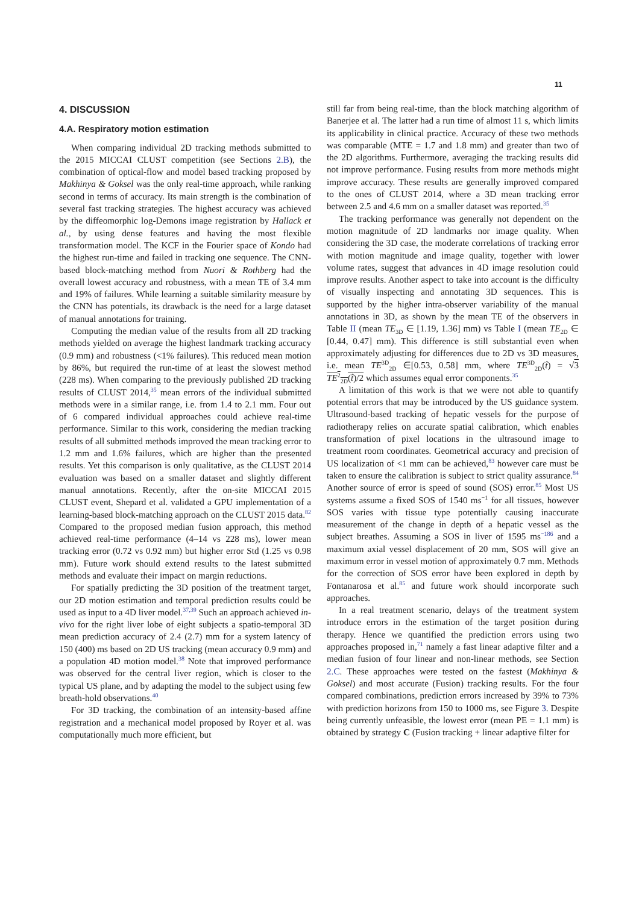11
4. DISCUSSION
4.A. Respiratory motion estimation
When comparing individual 2D tracking methods submitted to the 2015 MICCAI CLUST competition (see Sections 2.B), the combination of optical-flow and model based tracking proposed by Makhinya & Goksel was the only real-time approach, while ranking second in terms of accuracy. Its main strength is the combination of several fast tracking strategies. The highest accuracy was achieved by the diffeomorphic log-Demons image registration by Hallack et al., by using dense features and having the most flexible transformation model. The KCF in the Fourier space of Kondo had the highest run-time and failed in tracking one sequence. The CNN-based block-matching method from Nuori & Rothberg had the overall lowest accuracy and robustness, with a mean TE of 3.4 mm and 19% of failures. While learning a suitable similarity measure by the CNN has potentials, its drawback is the need for a large dataset of manual annotations for training.
Computing the median value of the results from all 2D tracking methods yielded on average the highest landmark tracking accuracy (0.9 mm) and robustness (<1% failures). This reduced mean motion by 86%, but required the run-time of at least the slowest method (228 ms). When comparing to the previously published 2D tracking results of CLUST 2014,<sup>35</sup> mean errors of the individual submitted methods were in a similar range, i.e. from 1.4 to 2.1 mm. Four out of 6 compared individual approaches could achieve real-time performance. Similar to this work, considering the median tracking results of all submitted methods improved the mean tracking error to 1.2 mm and 1.6% failures, which are higher than the presented results. Yet this comparison is only qualitative, as the CLUST 2014 evaluation was based on a smaller dataset and slightly different manual annotations. Recently, after the on-site MICCAI 2015 CLUST event, Shepard et al. validated a GPU implementation of a learning-based block-matching approach on the CLUST 2015 data.<sup>82</sup> Compared to the proposed median fusion approach, this method achieved real-time performance (4–14 vs 228 ms), lower mean tracking error (0.72 vs 0.92 mm) but higher error Std (1.25 vs 0.98 mm). Future work should extend results to the latest submitted methods and evaluate their impact on margin reductions.
For spatially predicting the 3D position of the treatment target, our 2D motion estimation and temporal prediction results could be used as input to a 4D liver model.<sup>37,39</sup> Such an approach achieved in-vivo for the right liver lobe of eight subjects a spatio-temporal 3D mean prediction accuracy of 2.4 (2.7) mm for a system latency of 150 (400) ms based on 2D US tracking (mean accuracy 0.9 mm) and a population 4D motion model.<sup>38</sup> Note that improved performance was observed for the central liver region, which is closer to the typical US plane, and by adapting the model to the subject using few breath-hold observations.<sup>40</sup>
For 3D tracking, the combination of an intensity-based affine registration and a mechanical model proposed by Royer et al. was computationally much more efficient, but
still far from being real-time, than the block matching algorithm of Banerjee et al. The latter had a run time of almost 11 s, which limits its applicability in clinical practice. Accuracy of these two methods was comparable (MTE = 1.7 and 1.8 mm) and greater than two of the 2D algorithms. Furthermore, averaging the tracking results did not improve performance. Fusing results from more methods might improve accuracy. These results are generally improved compared to the ones of CLUST 2014, where a 3D mean tracking error between 2.5 and 4.6 mm on a smaller dataset was reported.<sup>35</sup>
The tracking performance was generally not dependent on the motion magnitude of 2D landmarks nor image quality. When considering the 3D case, the moderate correlations of tracking error with motion magnitude and image quality, together with lower volume rates, suggest that advances in 4D image resolution could improve results. Another aspect to take into account is the difficulty of visually inspecting and annotating 3D sequences. This is supported by the higher intra-observer variability of the manual annotations in 3D, as shown by the mean TE of the observers in Table II (mean TE<sub>3D</sub> ∈ [1.19, 1.36] mm) vs Table I (mean TE<sub>2D</sub> ∈ [0.44, 0.47] mm). This difference is still substantial even when approximately adjusting for differences due to 2D vs 3D measures, i.e. mean TE<sup>3D</sup><sub>2D</sub> ∈[0.53, 0.58] mm, where TE<sup>3D</sup><sub>2D</sub>(t̂) = √3 TE<sup>2</sup><sub>2D</sub>(t̂)/2 which assumes equal error components.<sup>35</sup>
A limitation of this work is that we were not able to quantify potential errors that may be introduced by the US guidance system. Ultrasound-based tracking of hepatic vessels for the purpose of radiotherapy relies on accurate spatial calibration, which enables transformation of pixel locations in the ultrasound image to treatment room coordinates. Geometrical accuracy and precision of US localization of <1 mm can be achieved,<sup>83</sup> however care must be taken to ensure the calibration is subject to strict quality assurance.<sup>84</sup> Another source of error is speed of sound (SOS) error.<sup>85</sup> Most US systems assume a fixed SOS of 1540 ms<sup>−1</sup> for all tissues, however SOS varies with tissue type potentially causing inaccurate measurement of the change in depth of a hepatic vessel as the subject breathes. Assuming a SOS in liver of 1595 ms<sup>−186</sup> and a maximum axial vessel displacement of 20 mm, SOS will give an maximum error in vessel motion of approximately 0.7 mm. Methods for the correction of SOS error have been explored in depth by Fontanarosa et al.<sup>85</sup> and future work should incorporate such approaches.
In a real treatment scenario, delays of the treatment system introduce errors in the estimation of the target position during therapy. Hence we quantified the prediction errors using two approaches proposed in,<sup>71</sup> namely a fast linear adaptive filter and a median fusion of four linear and non-linear methods, see Section 2.C. These approaches were tested on the fastest (Makhinya & Goksel) and most accurate (Fusion) tracking results. For the four compared combinations, prediction errors increased by 39% to 73% with prediction horizons from 150 to 1000 ms, see Figure 3. Despite being currently unfeasible, the lowest error (mean PE = 1.1 mm) is obtained by strategy C (Fusion tracking + linear adaptive filter for